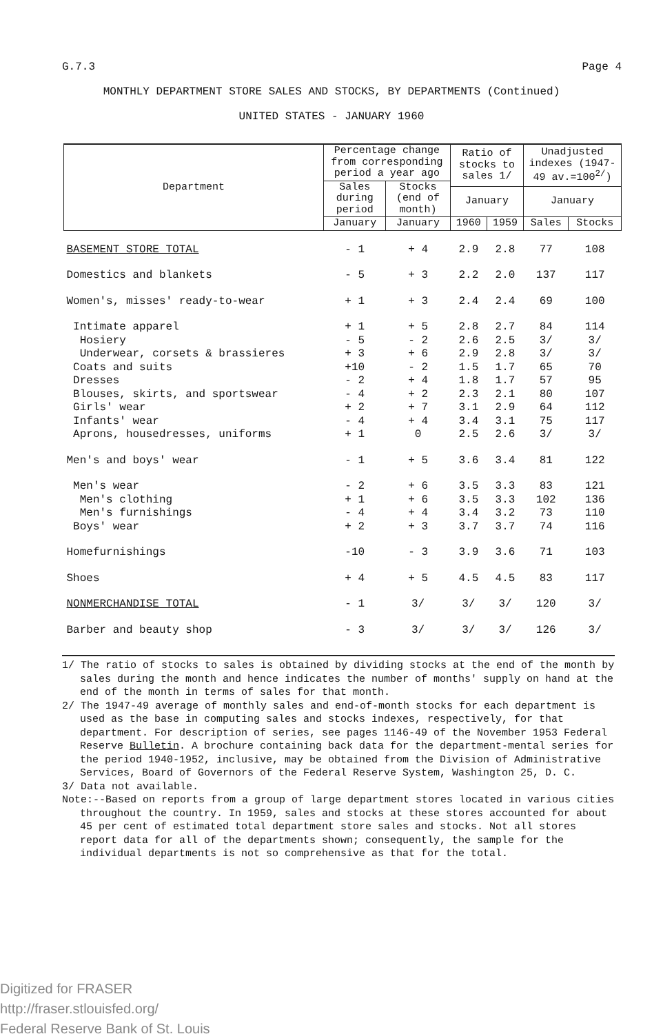G.7.3 Page 4
MONTHLY DEPARTMENT STORE SALES AND STOCKS, BY DEPARTMENTS (Continued)
UNITED STATES - JANUARY 1960
| Department | Percentage change from corresponding period a year ago | | Ratio of stocks to sales 1/ | | Unadjusted indexes (1947-49 av.=100<sup>2/</sup>) | |
| --- | --- | --- | --- | --- | --- | --- |
| | Sales during period | Stocks (end of month) | | | | |
| | | | January | | January | |
| | January | January | 1960 | 1959 | Sales | Stocks |
| BASEMENT STORE TOTAL | - 1 | + 4 | 2.9 | 2.8 | 77 | 108 |
| Domestics and blankets | - 5 | + 3 | 2.2 | 2.0 | 137 | 117 |
| Women's, misses' ready-to-wear | + 1 | + 3 | 2.4 | 2.4 | 69 | 100 |
| Intimate apparel | + 1 | + 5 | 2.8 | 2.7 | 84 | 114 |
| Hosiery | - 5 | - 2 | 2.6 | 2.5 | 3/ | 3/ |
| Underwear, corsets & brassieres | + 3 | + 6 | 2.9 | 2.8 | 3/ | 3/ |
| Coats and suits | +10 | - 2 | 1.5 | 1.7 | 65 | 70 |
| Dresses | - 2 | + 4 | 1.8 | 1.7 | 57 | 95 |
| Blouses, skirts, and sportswear | - 4 | + 2 | 2.3 | 2.1 | 80 | 107 |
| Girls' wear | + 2 | + 7 | 3.1 | 2.9 | 64 | 112 |
| Infants' wear | - 4 | + 4 | 3.4 | 3.1 | 75 | 117 |
| Aprons, housedresses, uniforms | + 1 | 0 | 2.5 | 2.6 | 3/ | 3/ |
| Men's and boys' wear | - 1 | + 5 | 3.6 | 3.4 | 81 | 122 |
| Men's wear | - 2 | + 6 | 3.5 | 3.3 | 83 | 121 |
| Men's clothing | + 1 | + 6 | 3.5 | 3.3 | 102 | 136 |
| Men's furnishings | - 4 | + 4 | 3.4 | 3.2 | 73 | 110 |
| Boys' wear | + 2 | + 3 | 3.7 | 3.7 | 74 | 116 |
| Homefurnishings | -10 | - 3 | 3.9 | 3.6 | 71 | 103 |
| Shoes | + 4 | + 5 | 4.5 | 4.5 | 83 | 117 |
| NONMERCHANDISE TOTAL | - 1 | 3/ | 3/ | 3/ | 120 | 3/ |
| Barber and beauty shop | - 3 | 3/ | 3/ | 3/ | 126 | 3/ |
1/ The ratio of stocks to sales is obtained by dividing stocks at the end of the month by sales during the month and hence indicates the number of months' supply on hand at the end of the month in terms of sales for that month.
2/ The 1947-49 average of monthly sales and end-of-month stocks for each department is used as the base in computing sales and stocks indexes, respectively, for that department. For description of series, see pages 1146-49 of the November 1953 Federal Reserve Bulletin. A brochure containing back data for the department-mental series for the period 1940-1952, inclusive, may be obtained from the Division of Administrative Services, Board of Governors of the Federal Reserve System, Washington 25, D. C.
3/ Data not available.
Note:--Based on reports from a group of large department stores located in various cities throughout the country. In 1959, sales and stocks at these stores accounted for about 45 per cent of estimated total department store sales and stocks. Not all stores report data for all of the departments shown; consequently, the sample for the individual departments is not so comprehensive as that for the total.
Digitized for FRASER
http://fraser.stlouisfed.org/
Federal Reserve Bank of St. Louis